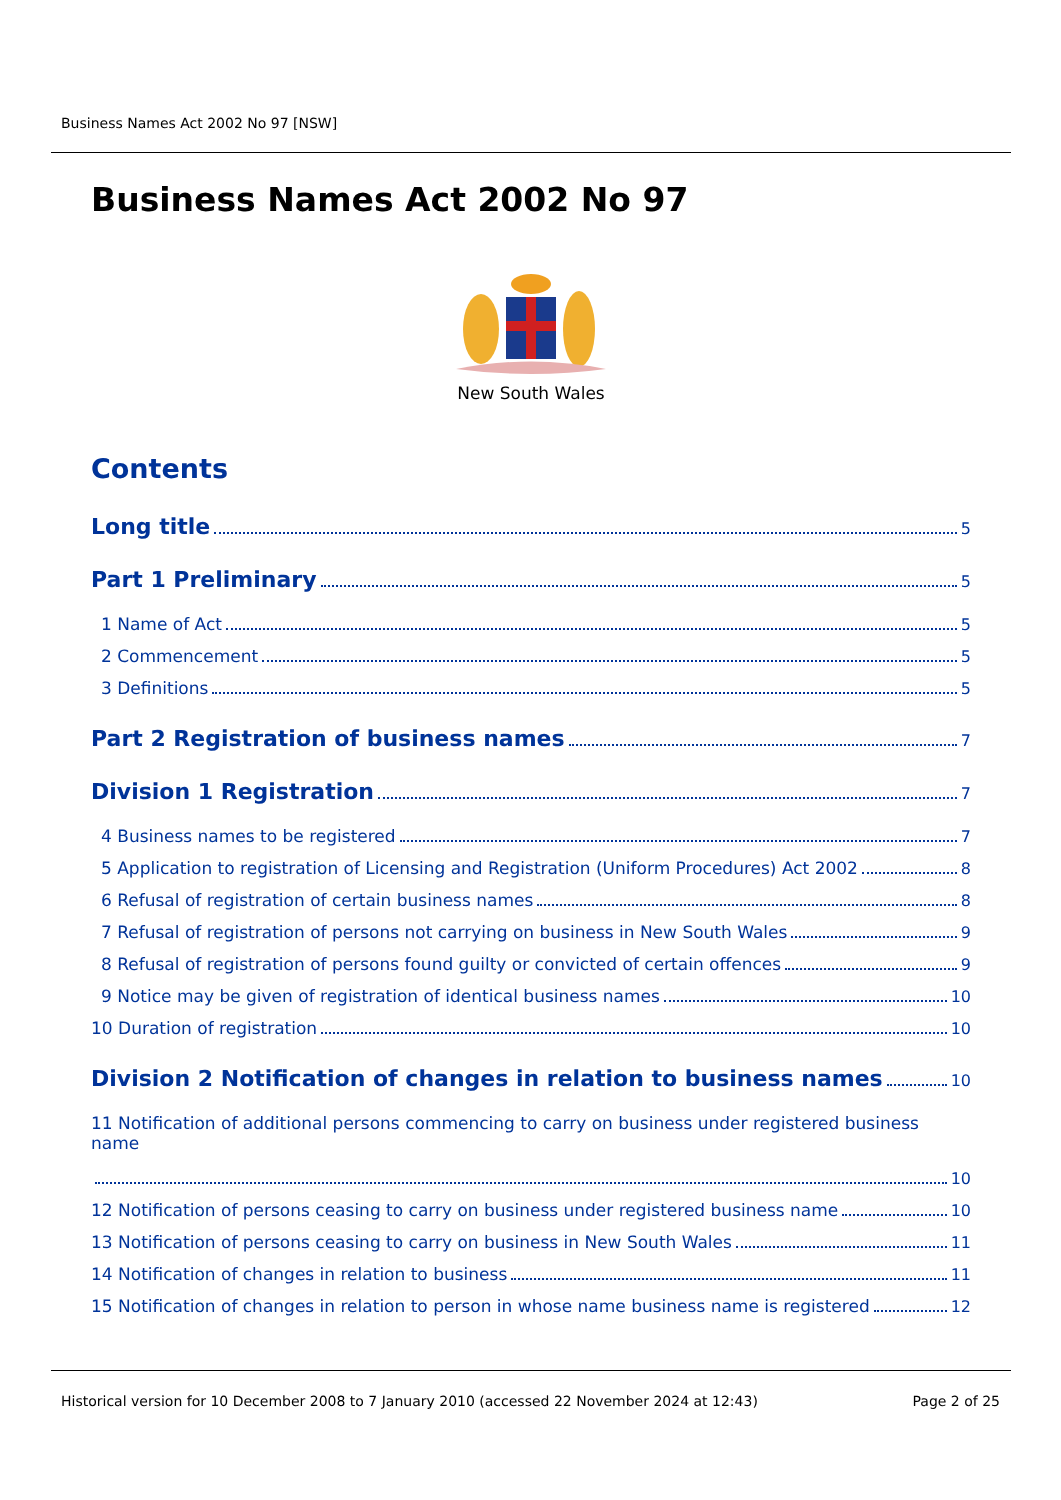Business Names Act 2002 No 97 [NSW]
Business Names Act 2002 No 97
New South Wales
Contents
Long title 5
Part 1 Preliminary 5
1 Name of Act 5
2 Commencement 5
3 Definitions 5
Part 2 Registration of business names 7
Division 1 Registration 7
4 Business names to be registered 7
5 Application to registration of Licensing and Registration (Uniform Procedures) Act 2002 8
6 Refusal of registration of certain business names 8
7 Refusal of registration of persons not carrying on business in New South Wales 9
8 Refusal of registration of persons found guilty or convicted of certain offences 9
9 Notice may be given of registration of identical business names 10
10 Duration of registration 10
Division 2 Notification of changes in relation to business names 10
11 Notification of additional persons commencing to carry on business under registered business name 10
12 Notification of persons ceasing to carry on business under registered business name 10
13 Notification of persons ceasing to carry on business in New South Wales 11
14 Notification of changes in relation to business 11
15 Notification of changes in relation to person in whose name business name is registered 12
Historical version for 10 December 2008 to 7 January 2010 (accessed 22 November 2024 at 12:43) Page 2 of 25